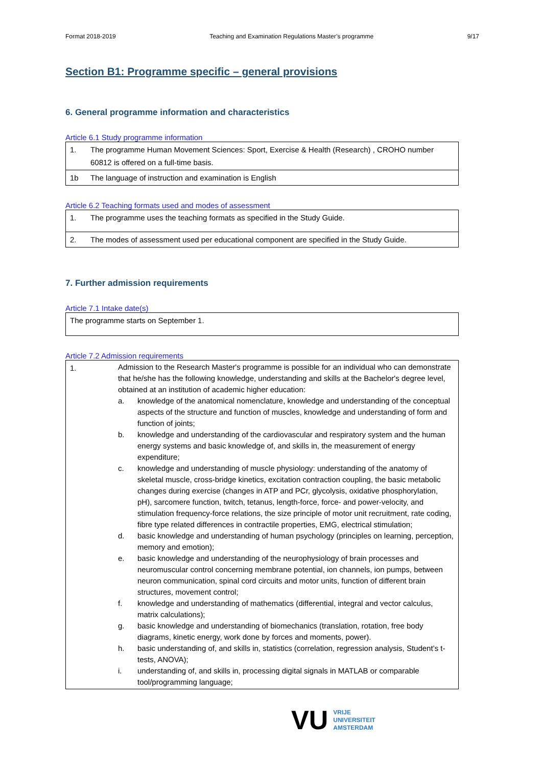Format 2018-2019 Teaching and Examination Regulations Master’s programme 9/17
Section B1: Programme specific – general provisions
6. General programme information and characteristics
Article 6.1 Study programme information
| 1. | The programme Human Movement Sciences: Sport, Exercise & Health (Research) , CROHO number 60812 is offered on a full-time basis. |
| 1b | The language of instruction and examination is English |
Article 6.2 Teaching formats used and modes of assessment
| 1. | The programme uses the teaching formats as specified in the Study Guide. |
| 2. | The modes of assessment used per educational component are specified in the Study Guide. |
7. Further admission requirements
Article 7.1 Intake date(s)
| The programme starts on September 1. |
Article 7.2 Admission requirements
| 1. | Admission to the Research Master's programme is possible for an individual who can demonstrate that he/she has the following knowledge, understanding and skills at the Bachelor's degree level, obtained at an institution of academic higher education: a. knowledge of the anatomical nomenclature, knowledge and understanding of the conceptual aspects of the structure and function of muscles, knowledge and understanding of form and function of joints; b. knowledge and understanding of the cardiovascular and respiratory system and the human energy systems and basic knowledge of, and skills in, the measurement of energy expenditure; c. knowledge and understanding of muscle physiology: understanding of the anatomy of skeletal muscle, cross-bridge kinetics, excitation contraction coupling, the basic metabolic changes during exercise (changes in ATP and PCr, glycolysis, oxidative phosphorylation, pH), sarcomere function, twitch, tetanus, length-force, force- and power-velocity, and stimulation frequency-force relations, the size principle of motor unit recruitment, rate coding, fibre type related differences in contractile properties, EMG, electrical stimulation; d. basic knowledge and understanding of human psychology (principles on learning, perception, memory and emotion); e. basic knowledge and understanding of the neurophysiology of brain processes and neuromuscular control concerning membrane potential, ion channels, ion pumps, between neuron communication, spinal cord circuits and motor units, function of different brain structures, movement control; f. knowledge and understanding of mathematics (differential, integral and vector calculus, matrix calculations); g. basic knowledge and understanding of biomechanics (translation, rotation, free body diagrams, kinetic energy, work done by forces and moments, power). h. basic understanding of, and skills in, statistics (correlation, regression analysis, Student’s t-tests, ANOVA); i. understanding of, and skills in, processing digital signals in MATLAB or comparable tool/programming language; |
VU VRIJE
UNIVERSITEIT
AMSTERDAM